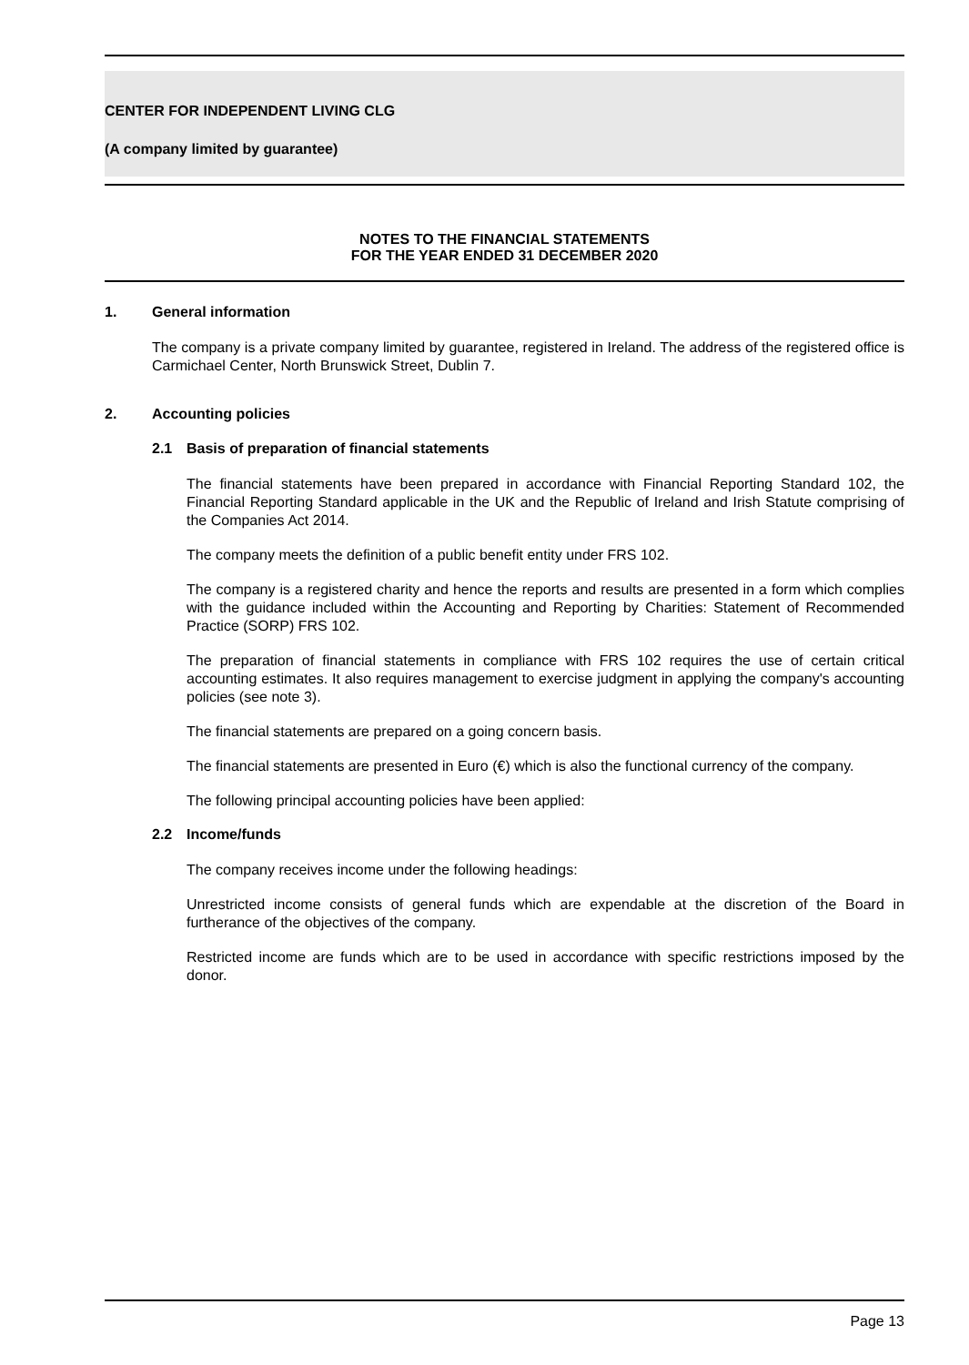CENTER FOR INDEPENDENT LIVING CLG
(A company limited by guarantee)
NOTES TO THE FINANCIAL STATEMENTS
FOR THE YEAR ENDED 31 DECEMBER 2020
1. General information
The company is a private company limited by guarantee, registered in Ireland. The address of the registered office is Carmichael Center, North Brunswick Street, Dublin 7.
2. Accounting policies
2.1 Basis of preparation of financial statements
The financial statements have been prepared in accordance with Financial Reporting Standard 102, the Financial Reporting Standard applicable in the UK and the Republic of Ireland and Irish Statute comprising of the Companies Act 2014.
The company meets the definition of a public benefit entity under FRS 102.
The company is a registered charity and hence the reports and results are presented in a form which complies with the guidance included within the Accounting and Reporting by Charities: Statement of Recommended Practice (SORP) FRS 102.
The preparation of financial statements in compliance with FRS 102 requires the use of certain critical accounting estimates. It also requires management to exercise judgment in applying the company's accounting policies (see note 3).
The financial statements are prepared on a going concern basis.
The financial statements are presented in Euro (€) which is also the functional currency of the company.
The following principal accounting policies have been applied:
2.2 Income/funds
The company receives income under the following headings:
Unrestricted income consists of general funds which are expendable at the discretion of the Board in furtherance of the objectives of the company.
Restricted income are funds which are to be used in accordance with specific restrictions imposed by the donor.
Page 13